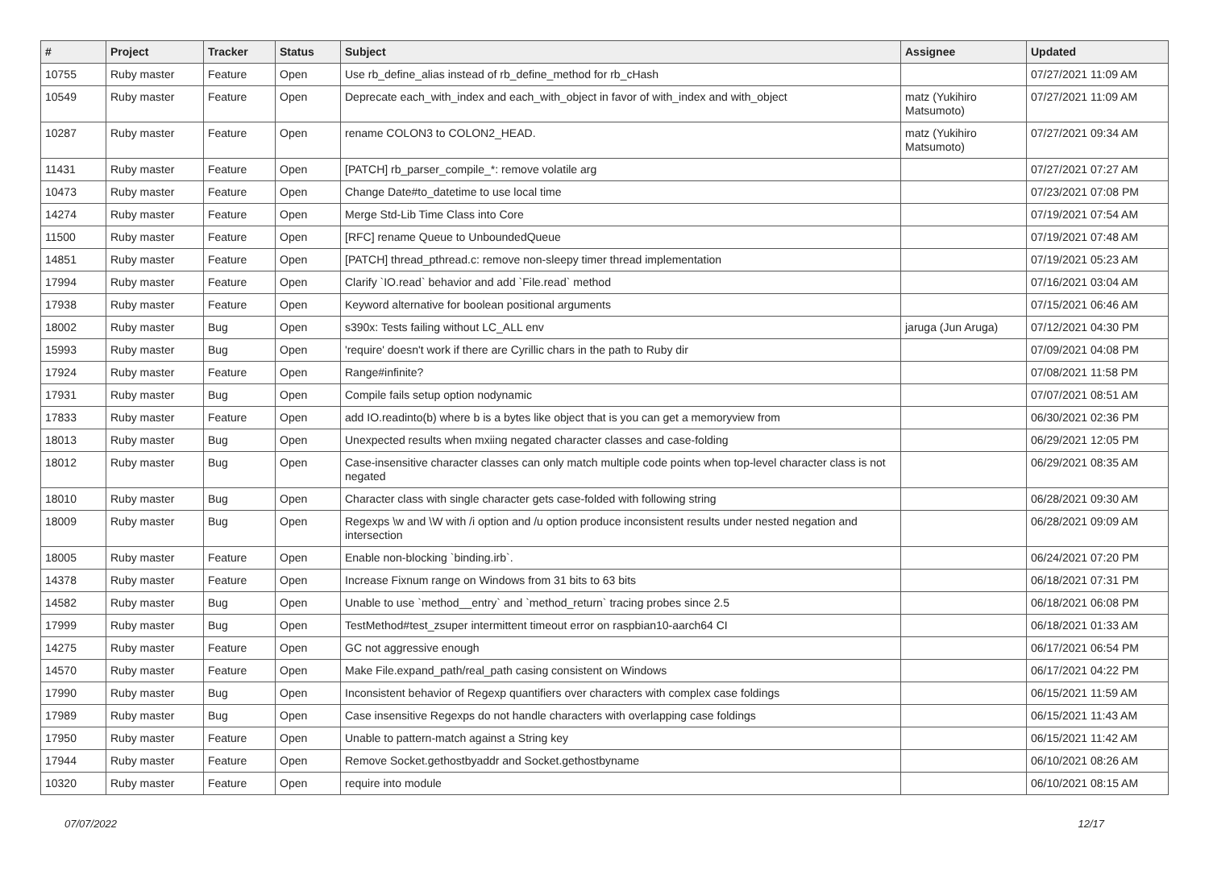| # | Project | Tracker | Status | Subject | Assignee | Updated |
| --- | --- | --- | --- | --- | --- | --- |
| 10755 | Ruby master | Feature | Open | Use rb_define_alias instead of rb_define_method for rb_cHash | | 07/27/2021 11:09 AM |
| 10549 | Ruby master | Feature | Open | Deprecate each_with_index and each_with_object in favor of with_index and with_object | matz (Yukihiro Matsumoto) | 07/27/2021 11:09 AM |
| 10287 | Ruby master | Feature | Open | rename COLON3 to COLON2_HEAD. | matz (Yukihiro Matsumoto) | 07/27/2021 09:34 AM |
| 11431 | Ruby master | Feature | Open | [PATCH] rb_parser_compile_*: remove volatile arg | | 07/27/2021 07:27 AM |
| 10473 | Ruby master | Feature | Open | Change Date#to_datetime to use local time | | 07/23/2021 07:08 PM |
| 14274 | Ruby master | Feature | Open | Merge Std-Lib Time Class into Core | | 07/19/2021 07:54 AM |
| 11500 | Ruby master | Feature | Open | [RFC] rename Queue to UnboundedQueue | | 07/19/2021 07:48 AM |
| 14851 | Ruby master | Feature | Open | [PATCH] thread_pthread.c: remove non-sleepy timer thread implementation | | 07/19/2021 05:23 AM |
| 17994 | Ruby master | Feature | Open | Clarify `IO.read` behavior and add `File.read` method | | 07/16/2021 03:04 AM |
| 17938 | Ruby master | Feature | Open | Keyword alternative for boolean positional arguments | | 07/15/2021 06:46 AM |
| 18002 | Ruby master | Bug | Open | s390x: Tests failing without LC_ALL env | jaruga (Jun Aruga) | 07/12/2021 04:30 PM |
| 15993 | Ruby master | Bug | Open | 'require' doesn't work if there are Cyrillic chars in the path to Ruby dir | | 07/09/2021 04:08 PM |
| 17924 | Ruby master | Feature | Open | Range#infinite? | | 07/08/2021 11:58 PM |
| 17931 | Ruby master | Bug | Open | Compile fails setup option nodynamic | | 07/07/2021 08:51 AM |
| 17833 | Ruby master | Feature | Open | add IO.readinto(b) where b is a bytes like object that is you can get a memoryview from | | 06/30/2021 02:36 PM |
| 18013 | Ruby master | Bug | Open | Unexpected results when mxiing negated character classes and case-folding | | 06/29/2021 12:05 PM |
| 18012 | Ruby master | Bug | Open | Case-insensitive character classes can only match multiple code points when top-level character class is not negated | | 06/29/2021 08:35 AM |
| 18010 | Ruby master | Bug | Open | Character class with single character gets case-folded with following string | | 06/28/2021 09:30 AM |
| 18009 | Ruby master | Bug | Open | Regexps \w and \W with /i option and /u option produce inconsistent results under nested negation and intersection | | 06/28/2021 09:09 AM |
| 18005 | Ruby master | Feature | Open | Enable non-blocking `binding.irb`. | | 06/24/2021 07:20 PM |
| 14378 | Ruby master | Feature | Open | Increase Fixnum range on Windows from 31 bits to 63 bits | | 06/18/2021 07:31 PM |
| 14582 | Ruby master | Bug | Open | Unable to use `method__entry` and `method_return` tracing probes since 2.5 | | 06/18/2021 06:08 PM |
| 17999 | Ruby master | Bug | Open | TestMethod#test_zsuper intermittent timeout error on raspbian10-aarch64 CI | | 06/18/2021 01:33 AM |
| 14275 | Ruby master | Feature | Open | GC not aggressive enough | | 06/17/2021 06:54 PM |
| 14570 | Ruby master | Feature | Open | Make File.expand_path/real_path casing consistent on Windows | | 06/17/2021 04:22 PM |
| 17990 | Ruby master | Bug | Open | Inconsistent behavior of Regexp quantifiers over characters with complex case foldings | | 06/15/2021 11:59 AM |
| 17989 | Ruby master | Bug | Open | Case insensitive Regexps do not handle characters with overlapping case foldings | | 06/15/2021 11:43 AM |
| 17950 | Ruby master | Feature | Open | Unable to pattern-match against a String key | | 06/15/2021 11:42 AM |
| 17944 | Ruby master | Feature | Open | Remove Socket.gethostbyaddr and Socket.gethostbyname | | 06/10/2021 08:26 AM |
| 10320 | Ruby master | Feature | Open | require into module | | 06/10/2021 08:15 AM |
07/07/2022 12/17